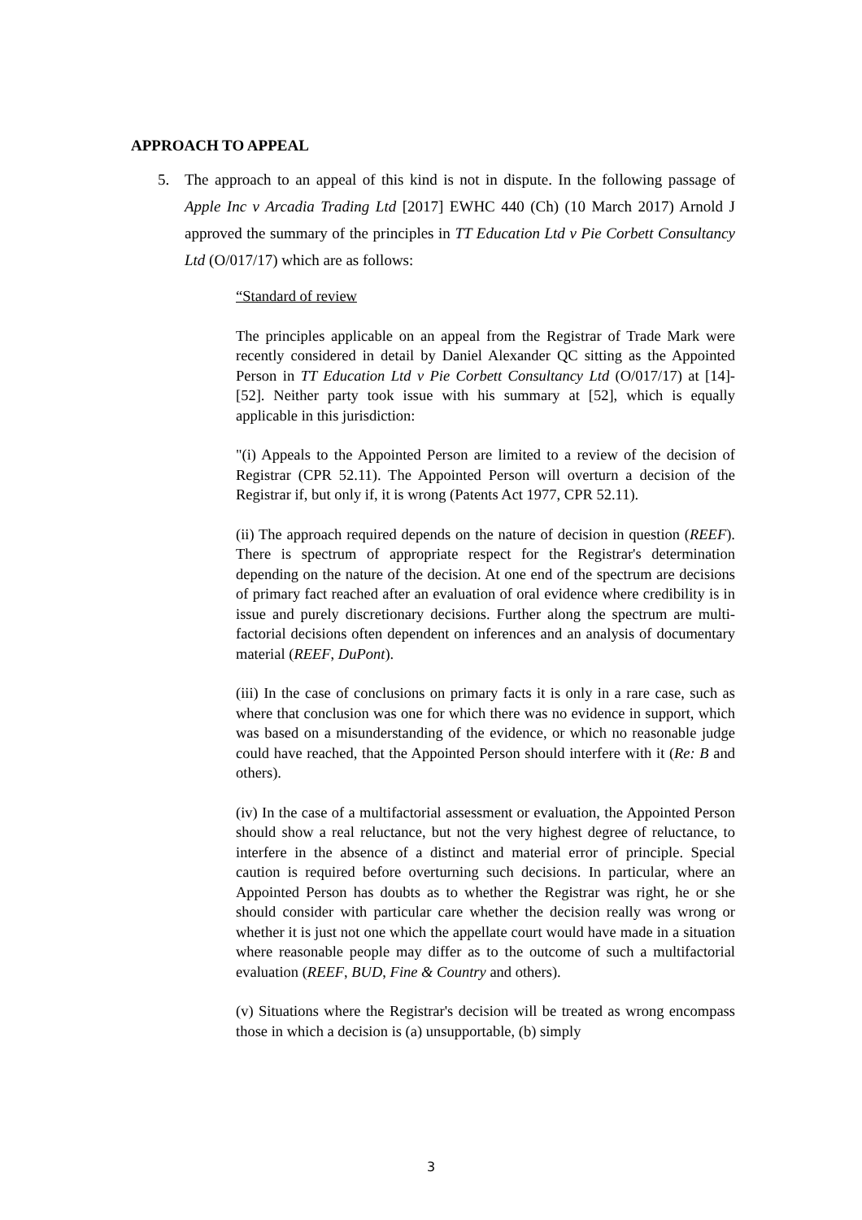APPROACH TO APPEAL
5.
The approach to an appeal of this kind is not in dispute. In the following passage of Apple Inc v Arcadia Trading Ltd [2017] EWHC 440 (Ch) (10 March 2017) Arnold J approved the summary of the principles in TT Education Ltd v Pie Corbett Consultancy Ltd (O/017/17) which are as follows:
“Standard of review
The principles applicable on an appeal from the Registrar of Trade Mark were recently considered in detail by Daniel Alexander QC sitting as the Appointed Person in TT Education Ltd v Pie Corbett Consultancy Ltd (O/017/17) at [14]-[52]. Neither party took issue with his summary at [52], which is equally applicable in this jurisdiction:
"(i) Appeals to the Appointed Person are limited to a review of the decision of Registrar (CPR 52.11). The Appointed Person will overturn a decision of the Registrar if, but only if, it is wrong (Patents Act 1977, CPR 52.11).
(ii) The approach required depends on the nature of decision in question (REEF). There is spectrum of appropriate respect for the Registrar's determination depending on the nature of the decision. At one end of the spectrum are decisions of primary fact reached after an evaluation of oral evidence where credibility is in issue and purely discretionary decisions. Further along the spectrum are multi-factorial decisions often dependent on inferences and an analysis of documentary material (REEF, DuPont).
(iii) In the case of conclusions on primary facts it is only in a rare case, such as where that conclusion was one for which there was no evidence in support, which was based on a misunderstanding of the evidence, or which no reasonable judge could have reached, that the Appointed Person should interfere with it (Re: B and others).
(iv) In the case of a multifactorial assessment or evaluation, the Appointed Person should show a real reluctance, but not the very highest degree of reluctance, to interfere in the absence of a distinct and material error of principle. Special caution is required before overturning such decisions. In particular, where an Appointed Person has doubts as to whether the Registrar was right, he or she should consider with particular care whether the decision really was wrong or whether it is just not one which the appellate court would have made in a situation where reasonable people may differ as to the outcome of such a multifactorial evaluation (REEF, BUD, Fine & Country and others).
(v) Situations where the Registrar's decision will be treated as wrong encompass those in which a decision is (a) unsupportable, (b) simply
3